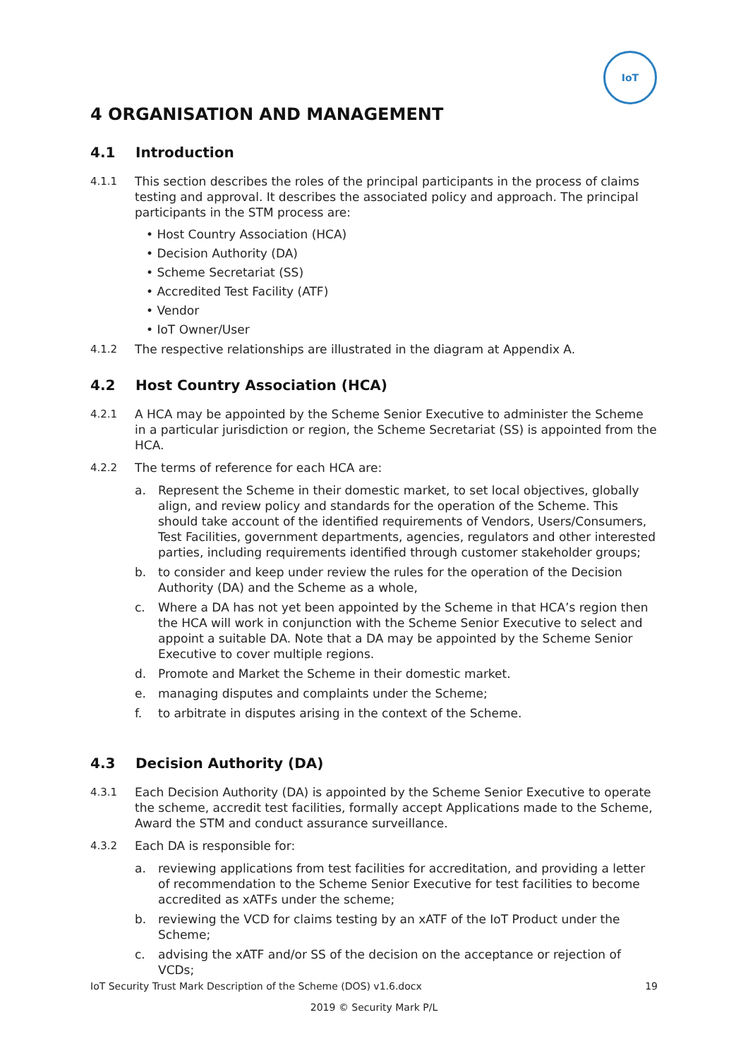IoT
4 ORGANISATION AND MANAGEMENT
4.1 Introduction
4.1.1 This section describes the roles of the principal participants in the process of claims testing and approval. It describes the associated policy and approach. The principal participants in the STM process are:
• Host Country Association (HCA)
• Decision Authority (DA)
• Scheme Secretariat (SS)
• Accredited Test Facility (ATF)
• Vendor
• IoT Owner/User
4.1.2 The respective relationships are illustrated in the diagram at Appendix A.
4.2 Host Country Association (HCA)
4.2.1 A HCA may be appointed by the Scheme Senior Executive to administer the Scheme in a particular jurisdiction or region, the Scheme Secretariat (SS) is appointed from the HCA.
4.2.2 The terms of reference for each HCA are:
a. Represent the Scheme in their domestic market, to set local objectives, globally align, and review policy and standards for the operation of the Scheme. This should take account of the identified requirements of Vendors, Users/Consumers, Test Facilities, government departments, agencies, regulators and other interested parties, including requirements identified through customer stakeholder groups;
b. to consider and keep under review the rules for the operation of the Decision Authority (DA) and the Scheme as a whole,
c. Where a DA has not yet been appointed by the Scheme in that HCA’s region then the HCA will work in conjunction with the Scheme Senior Executive to select and appoint a suitable DA. Note that a DA may be appointed by the Scheme Senior Executive to cover multiple regions.
d. Promote and Market the Scheme in their domestic market.
e. managing disputes and complaints under the Scheme;
f. to arbitrate in disputes arising in the context of the Scheme.
4.3 Decision Authority (DA)
4.3.1 Each Decision Authority (DA) is appointed by the Scheme Senior Executive to operate the scheme, accredit test facilities, formally accept Applications made to the Scheme, Award the STM and conduct assurance surveillance.
4.3.2 Each DA is responsible for:
a. reviewing applications from test facilities for accreditation, and providing a letter of recommendation to the Scheme Senior Executive for test facilities to become accredited as xATFs under the scheme;
b. reviewing the VCD for claims testing by an xATF of the IoT Product under the Scheme;
c. advising the xATF and/or SS of the decision on the acceptance or rejection of VCDs;
IoT Security Trust Mark Description of the Scheme (DOS) v1.6.docx 19
2019 © Security Mark P/L